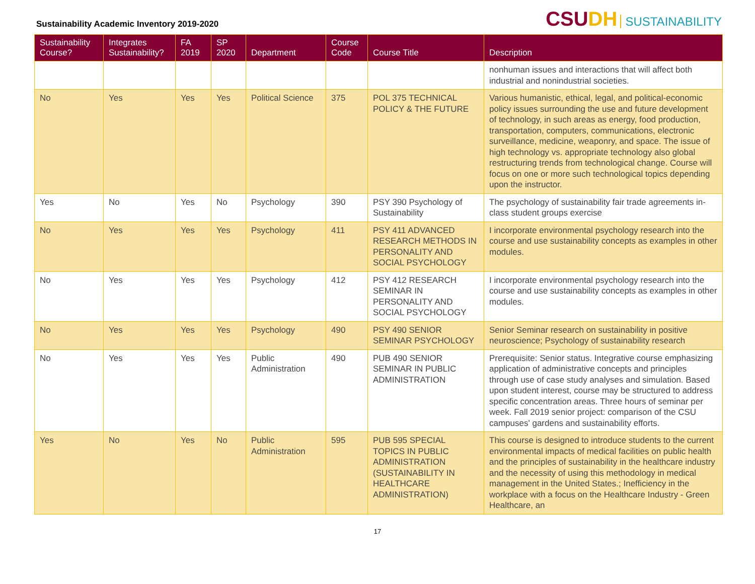Sustainability Academic Inventory 2019-2020
CSUDH SUSTAINABILITY
| Sustainability Course? | Integrates Sustainability? | FA 2019 | SP 2020 | Department | Course Code | Course Title | Description |
| --- | --- | --- | --- | --- | --- | --- | --- |
| | | | | | | | nonhuman issues and interactions that will affect both industrial and nonindustrial societies. |
| No | Yes | Yes | Yes | Political Science | 375 | POL 375 TECHNICAL POLICY & THE FUTURE | Various humanistic, ethical, legal, and political-economic policy issues surrounding the use and future development of technology, in such areas as energy, food production, transportation, computers, communications, electronic surveillance, medicine, weaponry, and space. The issue of high technology vs. appropriate technology also global restructuring trends from technological change. Course will focus on one or more such technological topics depending upon the instructor. |
| Yes | No | Yes | No | Psychology | 390 | PSY 390 Psychology of Sustainability | The psychology of sustainability fair trade agreements in-class student groups exercise |
| No | Yes | Yes | Yes | Psychology | 411 | PSY 411 ADVANCED RESEARCH METHODS IN PERSONALITY AND SOCIAL PSYCHOLOGY | I incorporate environmental psychology research into the course and use sustainability concepts as examples in other modules. |
| No | Yes | Yes | Yes | Psychology | 412 | PSY 412 RESEARCH SEMINAR IN PERSONALITY AND SOCIAL PSYCHOLOGY | I incorporate environmental psychology research into the course and use sustainability concepts as examples in other modules. |
| No | Yes | Yes | Yes | Psychology | 490 | PSY 490 SENIOR SEMINAR PSYCHOLOGY | Senior Seminar research on sustainability in positive neuroscience; Psychology of sustainability research |
| No | Yes | Yes | Yes | Public Administration | 490 | PUB 490 SENIOR SEMINAR IN PUBLIC ADMINISTRATION | Prerequisite: Senior status. Integrative course emphasizing application of administrative concepts and principles through use of case study analyses and simulation. Based upon student interest, course may be structured to address specific concentration areas. Three hours of seminar per week. Fall 2019 senior project: comparison of the CSU campuses' gardens and sustainability efforts. |
| Yes | No | Yes | No | Public Administration | 595 | PUB 595 SPECIAL TOPICS IN PUBLIC ADMINISTRATION (SUSTAINABILITY IN HEALTHCARE ADMINISTRATION) | This course is designed to introduce students to the current environmental impacts of medical facilities on public health and the principles of sustainability in the healthcare industry and the necessity of using this methodology in medical management in the United States.; Inefficiency in the workplace with a focus on the Healthcare Industry - Green Healthcare, an |
17